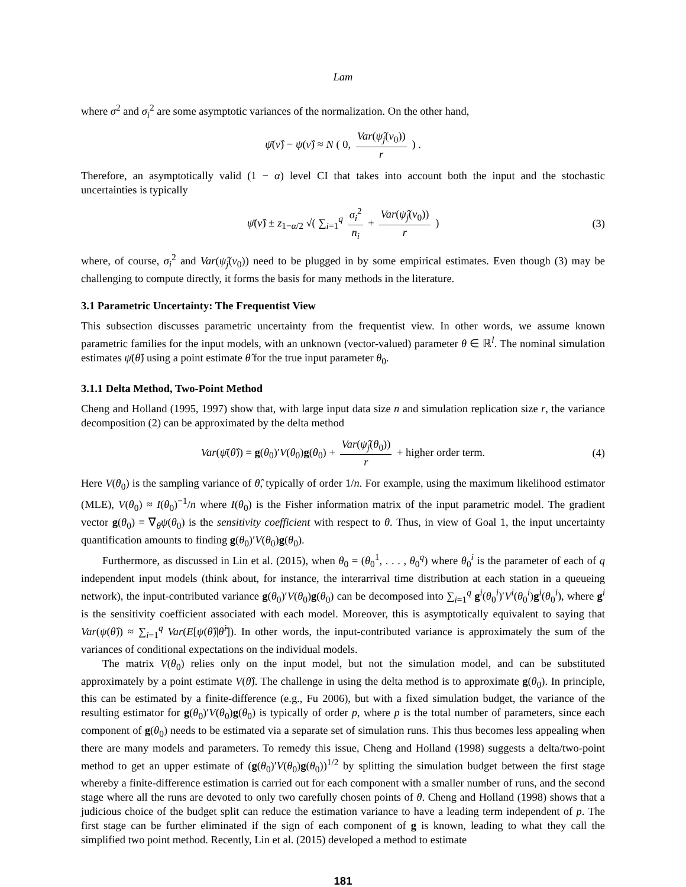Lam
where σ<sup>2</sup> and σ<sub>i</sub><sup>2</sup> are some asymptotic variances of the normalization. On the other hand,
ψ̄(ν̂) − ψ(ν̂) ≈ N ( 0, Var(ψ̂<sub>j</sub>(ν<sub>0</sub>)) r ) .
Therefore, an asymptotically valid (1 − α) level CI that takes into account both the input and the stochastic uncertainties is typically
ψ̄(ν̂) ± z<sub>1−α/2</sub> √( ∑<sub>i=1</sub><sup>q</sup> σ<sub>i</sub><sup>2</sup> n<sub>i</sub> + Var(ψ̂<sub>j</sub>(ν<sub>0</sub>)) r ) (3)
where, of course, σ<sub>i</sub><sup>2</sup> and Var(ψ̂<sub>j</sub>(ν<sub>0</sub>)) need to be plugged in by some empirical estimates. Even though (3) may be challenging to compute directly, it forms the basis for many methods in the literature.
3.1 Parametric Uncertainty: The Frequentist View
This subsection discusses parametric uncertainty from the frequentist view. In other words, we assume known parametric families for the input models, with an unknown (vector-valued) parameter θ ∈ ℝ<sup>l</sup>. The nominal simulation estimates ψ̄(θ̂) using a point estimate θ̂ for the true input parameter θ<sub>0</sub>.
3.1.1 Delta Method, Two-Point Method
Cheng and Holland (1995, 1997) show that, with large input data size n and simulation replication size r, the variance decomposition (2) can be approximated by the delta method
Var(ψ̄(θ̂)) = g(θ<sub>0</sub>)′V(θ<sub>0</sub>)g(θ<sub>0</sub>) + Var(ψ̂<sub>j</sub>(θ<sub>0</sub>)) r + higher order term. (4)
Here V(θ<sub>0</sub>) is the sampling variance of θ̂, typically of order 1/n. For example, using the maximum likelihood estimator (MLE), V(θ<sub>0</sub>) ≈ I(θ<sub>0</sub>)<sup>−1</sup>/n where I(θ<sub>0</sub>) is the Fisher information matrix of the input parametric model. The gradient vector g(θ<sub>0</sub>) = ∇<sub>θ</sub>ψ(θ<sub>0</sub>) is the sensitivity coefficient with respect to θ. Thus, in view of Goal 1, the input uncertainty quantification amounts to finding g(θ<sub>0</sub>)′V(θ<sub>0</sub>)g(θ<sub>0</sub>).
Furthermore, as discussed in Lin et al. (2015), when θ<sub>0</sub> = (θ<sub>0</sub><sup>1</sup>, . . . , θ<sub>0</sub><sup>q</sup>) where θ<sub>0</sub><sup>i</sup> is the parameter of each of q independent input models (think about, for instance, the interarrival time distribution at each station in a queueing network), the input-contributed variance g(θ<sub>0</sub>)′V(θ<sub>0</sub>)g(θ<sub>0</sub>) can be decomposed into ∑<sub>i=1</sub><sup>q</sup> g<sup>i</sup>(θ<sub>0</sub><sup>i</sup>)′V<sup>i</sup>(θ<sub>0</sub><sup>i</sup>)g<sup>i</sup>(θ<sub>0</sub><sup>i</sup>), where g<sup>i</sup> is the sensitivity coefficient associated with each model. Moreover, this is asymptotically equivalent to saying that Var(ψ(θ̂)) ≈ ∑<sub>i=1</sub><sup>q</sup> Var(E[ψ(θ̂)|θ̂<sup>i</sup>]). In other words, the input-contributed variance is approximately the sum of the variances of conditional expectations on the individual models.
The matrix V(θ<sub>0</sub>) relies only on the input model, but not the simulation model, and can be substituted approximately by a point estimate V(θ̂). The challenge in using the delta method is to approximate g(θ<sub>0</sub>). In principle, this can be estimated by a finite-difference (e.g., Fu 2006), but with a fixed simulation budget, the variance of the resulting estimator for g(θ<sub>0</sub>)′V(θ<sub>0</sub>)g(θ<sub>0</sub>) is typically of order p, where p is the total number of parameters, since each component of g(θ<sub>0</sub>) needs to be estimated via a separate set of simulation runs. This thus becomes less appealing when there are many models and parameters. To remedy this issue, Cheng and Holland (1998) suggests a delta/two-point method to get an upper estimate of (g(θ<sub>0</sub>)′V(θ<sub>0</sub>)g(θ<sub>0</sub>))<sup>1/2</sup> by splitting the simulation budget between the first stage whereby a finite-difference estimation is carried out for each component with a smaller number of runs, and the second stage where all the runs are devoted to only two carefully chosen points of θ. Cheng and Holland (1998) shows that a judicious choice of the budget split can reduce the estimation variance to have a leading term independent of p. The first stage can be further eliminated if the sign of each component of g is known, leading to what they call the simplified two point method. Recently, Lin et al. (2015) developed a method to estimate
181